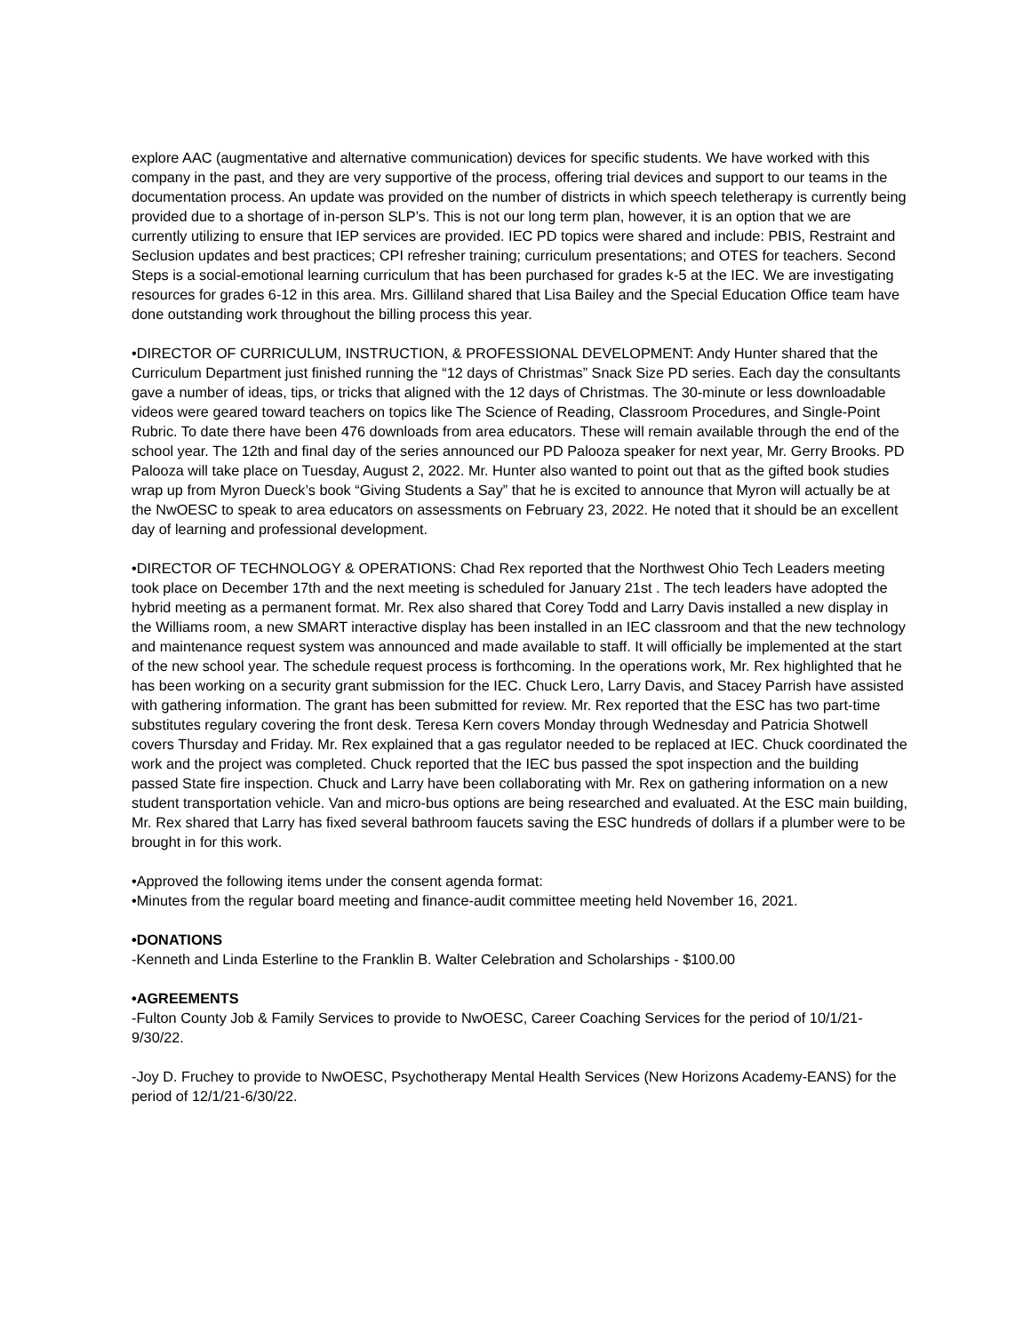explore AAC (augmentative and alternative communication) devices for specific students. We have worked with this company in the past, and they are very supportive of the process, offering trial devices and support to our teams in the documentation process. An update was provided on the number of districts in which speech teletherapy is currently being provided due to a shortage of in-person SLP’s. This is not our long term plan, however, it is an option that we are currently utilizing to ensure that IEP services are provided. IEC PD topics were shared and include: PBIS, Restraint and Seclusion updates and best practices; CPI refresher training; curriculum presentations; and OTES for teachers. Second Steps is a social-emotional learning curriculum that has been purchased for grades k-5 at the IEC. We are investigating resources for grades 6-12 in this area. Mrs. Gilliland shared that Lisa Bailey and the Special Education Office team have done outstanding work throughout the billing process this year.
•DIRECTOR OF CURRICULUM, INSTRUCTION, & PROFESSIONAL DEVELOPMENT: Andy Hunter shared that the Curriculum Department just finished running the “12 days of Christmas” Snack Size PD series. Each day the consultants gave a number of ideas, tips, or tricks that aligned with the 12 days of Christmas. The 30-minute or less downloadable videos were geared toward teachers on topics like The Science of Reading, Classroom Procedures, and Single-Point Rubric. To date there have been 476 downloads from area educators. These will remain available through the end of the school year. The 12th and final day of the series announced our PD Palooza speaker for next year, Mr. Gerry Brooks. PD Palooza will take place on Tuesday, August 2, 2022. Mr. Hunter also wanted to point out that as the gifted book studies wrap up from Myron Dueck’s book “Giving Students a Say” that he is excited to announce that Myron will actually be at the NwOESC to speak to area educators on assessments on February 23, 2022. He noted that it should be an excellent day of learning and professional development.
•DIRECTOR OF TECHNOLOGY & OPERATIONS: Chad Rex reported that the Northwest Ohio Tech Leaders meeting took place on December 17th and the next meeting is scheduled for January 21st . The tech leaders have adopted the hybrid meeting as a permanent format. Mr. Rex also shared that Corey Todd and Larry Davis installed a new display in the Williams room, a new SMART interactive display has been installed in an IEC classroom and that the new technology and maintenance request system was announced and made available to staff. It will officially be implemented at the start of the new school year. The schedule request process is forthcoming. In the operations work, Mr. Rex highlighted that he has been working on a security grant submission for the IEC. Chuck Lero, Larry Davis, and Stacey Parrish have assisted with gathering information. The grant has been submitted for review. Mr. Rex reported that the ESC has two part-time substitutes regulary covering the front desk. Teresa Kern covers Monday through Wednesday and Patricia Shotwell covers Thursday and Friday. Mr. Rex explained that a gas regulator needed to be replaced at IEC. Chuck coordinated the work and the project was completed. Chuck reported that the IEC bus passed the spot inspection and the building passed State fire inspection. Chuck and Larry have been collaborating with Mr. Rex on gathering information on a new student transportation vehicle. Van and micro-bus options are being researched and evaluated. At the ESC main building, Mr. Rex shared that Larry has fixed several bathroom faucets saving the ESC hundreds of dollars if a plumber were to be brought in for this work.
•Approved the following items under the consent agenda format:
•Minutes from the regular board meeting and finance-audit committee meeting held November 16, 2021.
•DONATIONS
-Kenneth and Linda Esterline to the Franklin B. Walter Celebration and Scholarships - $100.00
•AGREEMENTS
-Fulton County Job & Family Services to provide to NwOESC, Career Coaching Services for the period of 10/1/21-9/30/22.
-Joy D. Fruchey to provide to NwOESC, Psychotherapy Mental Health Services (New Horizons Academy-EANS) for the period of 12/1/21-6/30/22.